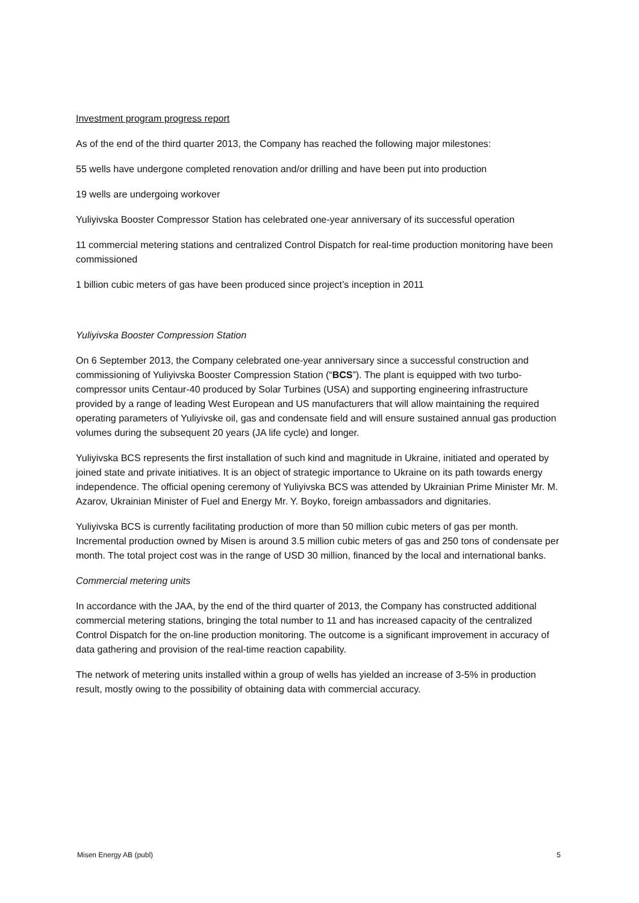Investment program progress report
As of the end of the third quarter 2013, the Company has reached the following major milestones:
55 wells have undergone completed renovation and/or drilling and have been put into production
19 wells are undergoing workover
Yuliyivska Booster Compressor Station has celebrated one-year anniversary of its successful operation
11 commercial metering stations and centralized Control Dispatch for real-time production monitoring have been commissioned
1 billion cubic meters of gas have been produced since project’s inception in 2011
Yuliyivska Booster Compression Station
On 6 September 2013, the Company celebrated one-year anniversary since a successful construction and commissioning of Yuliyivska Booster Compression Station (“BCS”). The plant is equipped with two turbo-compressor units Centaur-40 produced by Solar Turbines (USA) and supporting engineering infrastructure provided by a range of leading West European and US manufacturers that will allow maintaining the required operating parameters of Yuliyivske oil, gas and condensate field and will ensure sustained annual gas production volumes during the subsequent 20 years (JA life cycle) and longer.
Yuliyivska BCS represents the first installation of such kind and magnitude in Ukraine, initiated and operated by joined state and private initiatives. It is an object of strategic importance to Ukraine on its path towards energy independence. The official opening ceremony of Yuliyivska BCS was attended by Ukrainian Prime Minister Mr. M. Azarov, Ukrainian Minister of Fuel and Energy Mr. Y. Boyko, foreign ambassadors and dignitaries.
Yuliyivska BCS is currently facilitating production of more than 50 million cubic meters of gas per month. Incremental production owned by Misen is around 3.5 million cubic meters of gas and 250 tons of condensate per month. The total project cost was in the range of USD 30 million, financed by the local and international banks.
Commercial metering units
In accordance with the JAA, by the end of the third quarter of 2013, the Company has constructed additional commercial metering stations, bringing the total number to 11 and has increased capacity of the centralized Control Dispatch for the on-line production monitoring. The outcome is a significant improvement in accuracy of data gathering and provision of the real-time reaction capability.
The network of metering units installed within a group of wells has yielded an increase of 3-5% in production result, mostly owing to the possibility of obtaining data with commercial accuracy.
Misen Energy AB (publ) 5